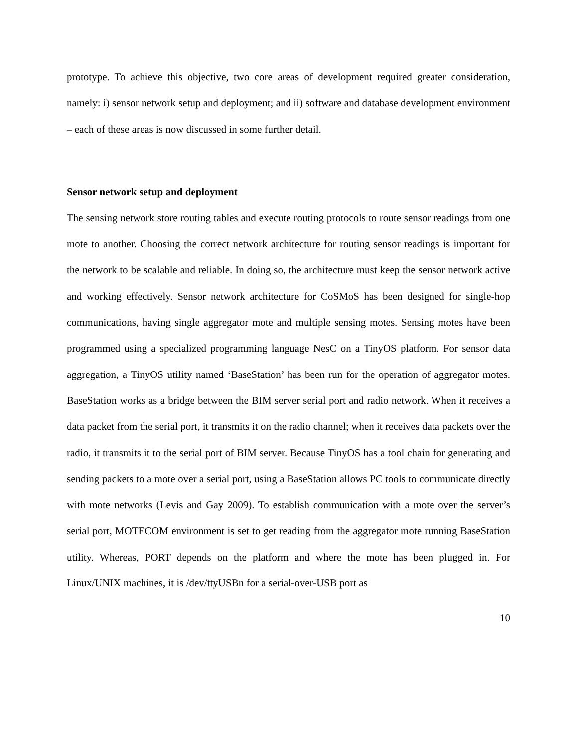prototype. To achieve this objective, two core areas of development required greater consideration, namely: i) sensor network setup and deployment; and ii) software and database development environment – each of these areas is now discussed in some further detail.
Sensor network setup and deployment
The sensing network store routing tables and execute routing protocols to route sensor readings from one mote to another. Choosing the correct network architecture for routing sensor readings is important for the network to be scalable and reliable. In doing so, the architecture must keep the sensor network active and working effectively. Sensor network architecture for CoSMoS has been designed for single-hop communications, having single aggregator mote and multiple sensing motes. Sensing motes have been programmed using a specialized programming language NesC on a TinyOS platform. For sensor data aggregation, a TinyOS utility named ‘BaseStation’ has been run for the operation of aggregator motes. BaseStation works as a bridge between the BIM server serial port and radio network. When it receives a data packet from the serial port, it transmits it on the radio channel; when it receives data packets over the radio, it transmits it to the serial port of BIM server. Because TinyOS has a tool chain for generating and sending packets to a mote over a serial port, using a BaseStation allows PC tools to communicate directly with mote networks (Levis and Gay 2009). To establish communication with a mote over the server’s serial port, MOTECOM environment is set to get reading from the aggregator mote running BaseStation utility. Whereas, PORT depends on the platform and where the mote has been plugged in. For Linux/UNIX machines, it is /dev/ttyUSBn for a serial-over-USB port as
10